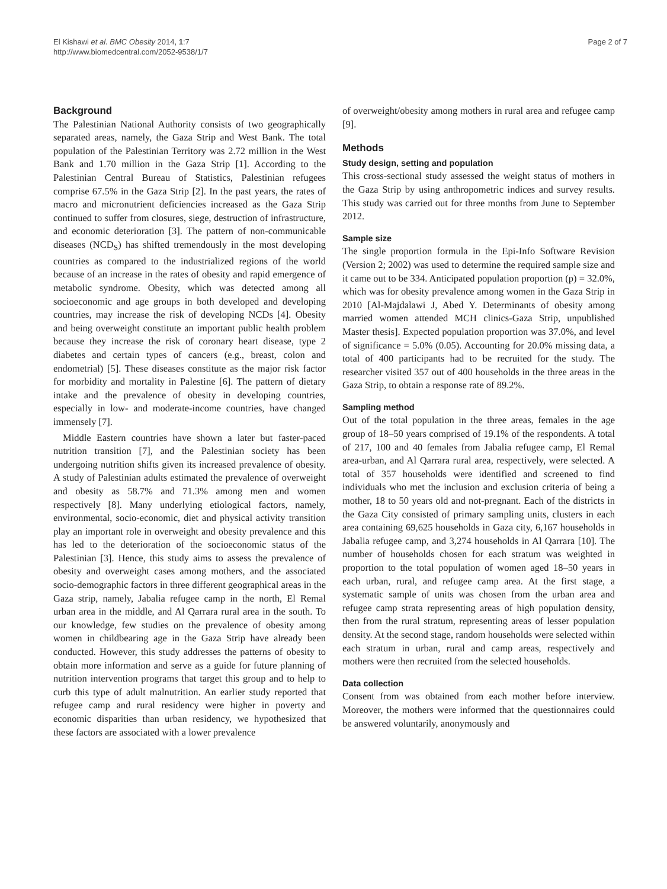El Kishawi et al. BMC Obesity 2014, 1:7
http://www.biomedcentral.com/2052-9538/1/7
Page 2 of 7
Background
The Palestinian National Authority consists of two geographically separated areas, namely, the Gaza Strip and West Bank. The total population of the Palestinian Territory was 2.72 million in the West Bank and 1.70 million in the Gaza Strip [1]. According to the Palestinian Central Bureau of Statistics, Palestinian refugees comprise 67.5% in the Gaza Strip [2]. In the past years, the rates of macro and micronutrient deficiencies increased as the Gaza Strip continued to suffer from closures, siege, destruction of infrastructure, and economic deterioration [3]. The pattern of non-communicable diseases (NCD<sub>S</sub>) has shifted tremendously in the most developing countries as compared to the industrialized regions of the world because of an increase in the rates of obesity and rapid emergence of metabolic syndrome. Obesity, which was detected among all socioeconomic and age groups in both developed and developing countries, may increase the risk of developing NCDs [4]. Obesity and being overweight constitute an important public health problem because they increase the risk of coronary heart disease, type 2 diabetes and certain types of cancers (e.g., breast, colon and endometrial) [5]. These diseases constitute as the major risk factor for morbidity and mortality in Palestine [6]. The pattern of dietary intake and the prevalence of obesity in developing countries, especially in low- and moderate-income countries, have changed immensely [7].
Middle Eastern countries have shown a later but faster-paced nutrition transition [7], and the Palestinian society has been undergoing nutrition shifts given its increased prevalence of obesity. A study of Palestinian adults estimated the prevalence of overweight and obesity as 58.7% and 71.3% among men and women respectively [8]. Many underlying etiological factors, namely, environmental, socio-economic, diet and physical activity transition play an important role in overweight and obesity prevalence and this has led to the deterioration of the socioeconomic status of the Palestinian [3]. Hence, this study aims to assess the prevalence of obesity and overweight cases among mothers, and the associated socio-demographic factors in three different geographical areas in the Gaza strip, namely, Jabalia refugee camp in the north, El Remal urban area in the middle, and Al Qarrara rural area in the south. To our knowledge, few studies on the prevalence of obesity among women in childbearing age in the Gaza Strip have already been conducted. However, this study addresses the patterns of obesity to obtain more information and serve as a guide for future planning of nutrition intervention programs that target this group and to help to curb this type of adult malnutrition. An earlier study reported that refugee camp and rural residency were higher in poverty and economic disparities than urban residency, we hypothesized that these factors are associated with a lower prevalence
of overweight/obesity among mothers in rural area and refugee camp [9].
Methods
Study design, setting and population
This cross-sectional study assessed the weight status of mothers in the Gaza Strip by using anthropometric indices and survey results. This study was carried out for three months from June to September 2012.
Sample size
The single proportion formula in the Epi-Info Software Revision (Version 2; 2002) was used to determine the required sample size and it came out to be 334. Anticipated population proportion (p) = 32.0%, which was for obesity prevalence among women in the Gaza Strip in 2010 [Al-Majdalawi J, Abed Y. Determinants of obesity among married women attended MCH clinics-Gaza Strip, unpublished Master thesis]. Expected population proportion was 37.0%, and level of significance = 5.0% (0.05). Accounting for 20.0% missing data, a total of 400 participants had to be recruited for the study. The researcher visited 357 out of 400 households in the three areas in the Gaza Strip, to obtain a response rate of 89.2%.
Sampling method
Out of the total population in the three areas, females in the age group of 18–50 years comprised of 19.1% of the respondents. A total of 217, 100 and 40 females from Jabalia refugee camp, El Remal area-urban, and Al Qarrara rural area, respectively, were selected. A total of 357 households were identified and screened to find individuals who met the inclusion and exclusion criteria of being a mother, 18 to 50 years old and not-pregnant. Each of the districts in the Gaza City consisted of primary sampling units, clusters in each area containing 69,625 households in Gaza city, 6,167 households in Jabalia refugee camp, and 3,274 households in Al Qarrara [10]. The number of households chosen for each stratum was weighted in proportion to the total population of women aged 18–50 years in each urban, rural, and refugee camp area. At the first stage, a systematic sample of units was chosen from the urban area and refugee camp strata representing areas of high population density, then from the rural stratum, representing areas of lesser population density. At the second stage, random households were selected within each stratum in urban, rural and camp areas, respectively and mothers were then recruited from the selected households.
Data collection
Consent from was obtained from each mother before interview. Moreover, the mothers were informed that the questionnaires could be answered voluntarily, anonymously and